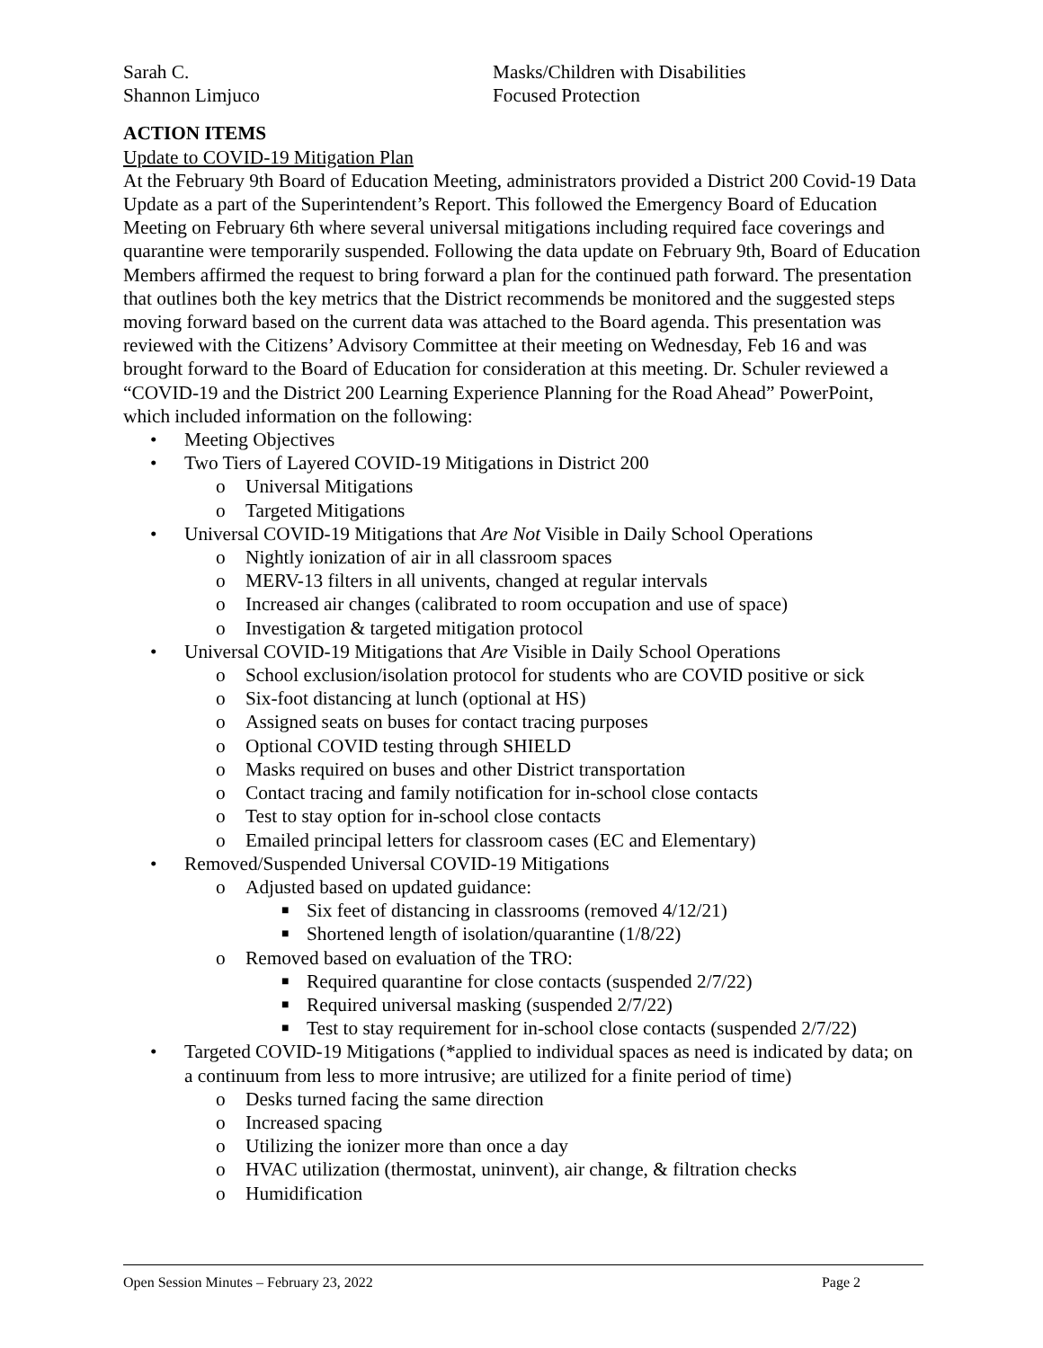Sarah C.
Shannon Limjuco
Masks/Children with Disabilities
Focused Protection
ACTION ITEMS
Update to COVID-19 Mitigation Plan
At the February 9th Board of Education Meeting, administrators provided a District 200 Covid-19 Data Update as a part of the Superintendent’s Report. This followed the Emergency Board of Education Meeting on February 6th where several universal mitigations including required face coverings and quarantine were temporarily suspended. Following the data update on February 9th, Board of Education Members affirmed the request to bring forward a plan for the continued path forward. The presentation that outlines both the key metrics that the District recommends be monitored and the suggested steps moving forward based on the current data was attached to the Board agenda. This presentation was reviewed with the Citizens’ Advisory Committee at their meeting on Wednesday, Feb 16 and was brought forward to the Board of Education for consideration at this meeting. Dr. Schuler reviewed a “COVID-19 and the District 200 Learning Experience Planning for the Road Ahead” PowerPoint, which included information on the following:
• Meeting Objectives
• Two Tiers of Layered COVID-19 Mitigations in District 200
o Universal Mitigations
o Targeted Mitigations
• Universal COVID-19 Mitigations that Are Not Visible in Daily School Operations
o Nightly ionization of air in all classroom spaces
o MERV-13 filters in all univents, changed at regular intervals
o Increased air changes (calibrated to room occupation and use of space)
o Investigation & targeted mitigation protocol
• Universal COVID-19 Mitigations that Are Visible in Daily School Operations
o School exclusion/isolation protocol for students who are COVID positive or sick
o Six-foot distancing at lunch (optional at HS)
o Assigned seats on buses for contact tracing purposes
o Optional COVID testing through SHIELD
o Masks required on buses and other District transportation
o Contact tracing and family notification for in-school close contacts
o Test to stay option for in-school close contacts
o Emailed principal letters for classroom cases (EC and Elementary)
• Removed/Suspended Universal COVID-19 Mitigations
o Adjusted based on updated guidance:
■ Six feet of distancing in classrooms (removed 4/12/21)
■ Shortened length of isolation/quarantine (1/8/22)
o Removed based on evaluation of the TRO:
■ Required quarantine for close contacts (suspended 2/7/22)
■ Required universal masking (suspended 2/7/22)
■ Test to stay requirement for in-school close contacts (suspended 2/7/22)
• Targeted COVID-19 Mitigations (*applied to individual spaces as need is indicated by data; on a continuum from less to more intrusive; are utilized for a finite period of time)
o Desks turned facing the same direction
o Increased spacing
o Utilizing the ionizer more than once a day
o HVAC utilization (thermostat, uninvent), air change, & filtration checks
o Humidification
Open Session Minutes – February 23, 2022 Page 2